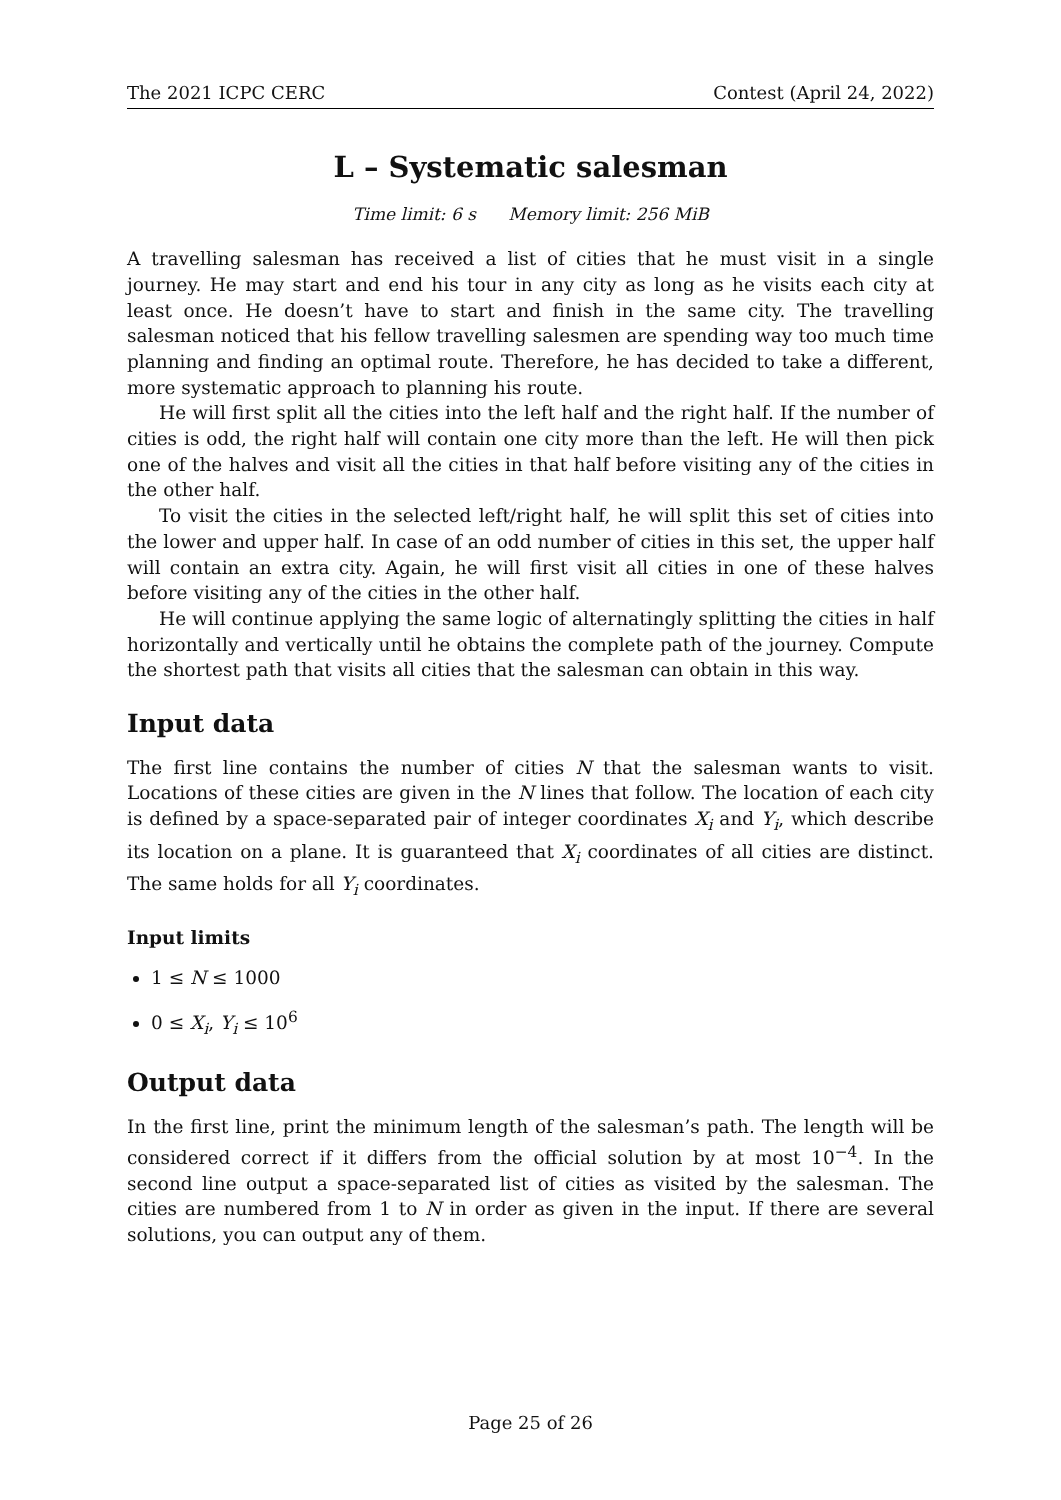The 2021 ICPC CERC Contest (April 24, 2022)
L – Systematic salesman
Time limit: 6 s Memory limit: 256 MiB
A travelling salesman has received a list of cities that he must visit in a single journey. He may start and end his tour in any city as long as he visits each city at least once. He doesn’t have to start and finish in the same city. The travelling salesman noticed that his fellow travelling salesmen are spending way too much time planning and finding an optimal route. Therefore, he has decided to take a different, more systematic approach to planning his route.
He will first split all the cities into the left half and the right half. If the number of cities is odd, the right half will contain one city more than the left. He will then pick one of the halves and visit all the cities in that half before visiting any of the cities in the other half.
To visit the cities in the selected left/right half, he will split this set of cities into the lower and upper half. In case of an odd number of cities in this set, the upper half will contain an extra city. Again, he will first visit all cities in one of these halves before visiting any of the cities in the other half.
He will continue applying the same logic of alternatingly splitting the cities in half horizontally and vertically until he obtains the complete path of the journey. Compute the shortest path that visits all cities that the salesman can obtain in this way.
Input data
The first line contains the number of cities N that the salesman wants to visit. Locations of these cities are given in the N lines that follow. The location of each city is defined by a space-separated pair of integer coordinates X<sub>i</sub> and Y<sub>i</sub>, which describe its location on a plane. It is guaranteed that X<sub>i</sub> coordinates of all cities are distinct. The same holds for all Y<sub>i</sub> coordinates.
Input limits
1 ≤ N ≤ 1000
0 ≤ X<sub>i</sub>, Y<sub>i</sub> ≤ 10<sup>6</sup>
Output data
In the first line, print the minimum length of the salesman’s path. The length will be considered correct if it differs from the official solution by at most 10<sup>−4</sup>. In the second line output a space-separated list of cities as visited by the salesman. The cities are numbered from 1 to N in order as given in the input. If there are several solutions, you can output any of them.
Page 25 of 26